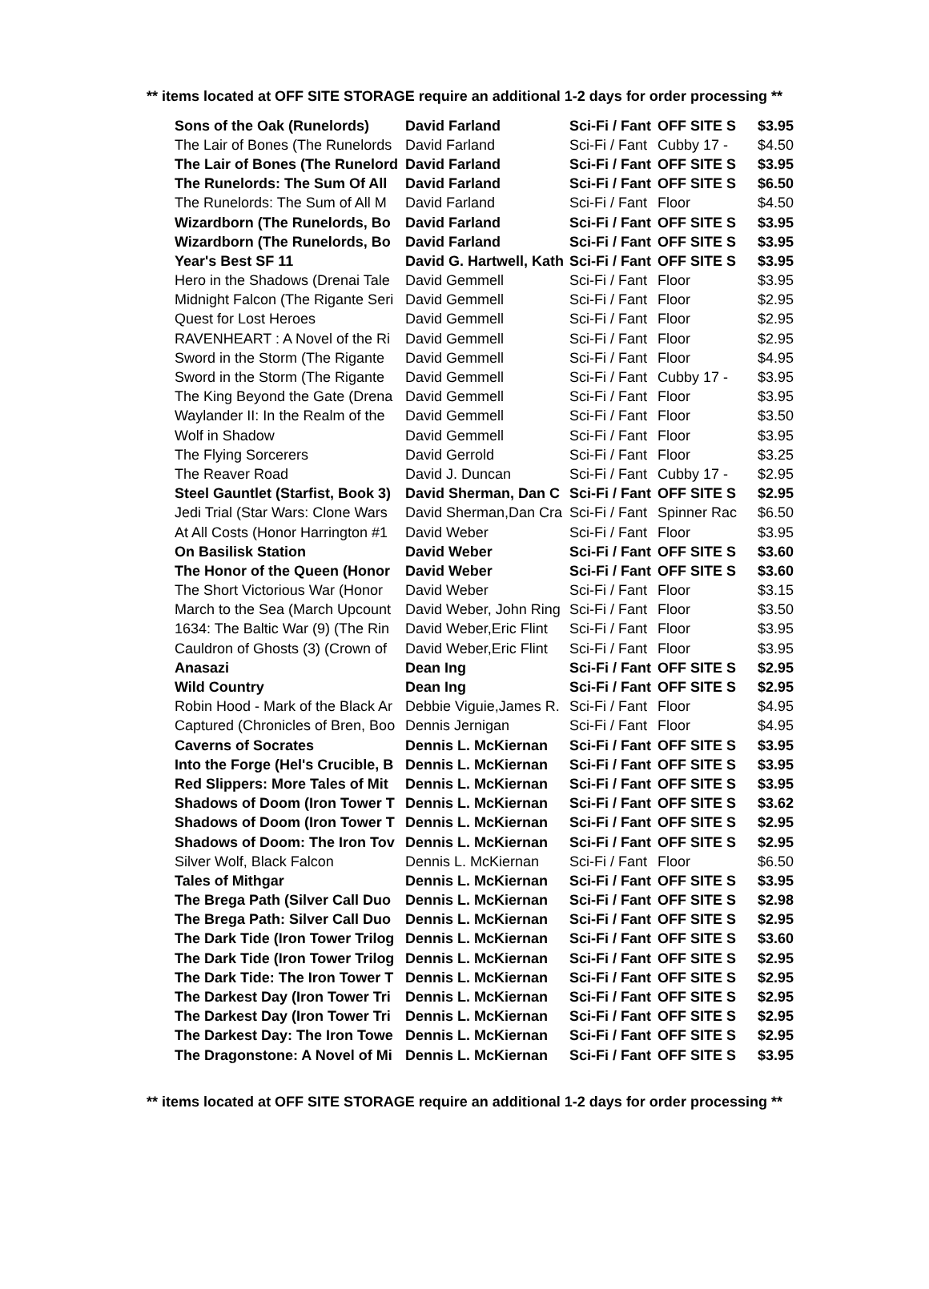** items located at OFF SITE STORAGE require an additional 1-2 days for order processing **
| Sons of the Oak (Runelords) | David Farland | Sci-Fi / Fant | OFF SITE S | $3.95 |
| The Lair of Bones (The Runelords | David Farland | Sci-Fi / Fant | Cubby 17 - | $4.50 |
| The Lair of Bones (The Runelord | David Farland | Sci-Fi / Fant | OFF SITE S | $3.95 |
| The Runelords: The Sum Of All | David Farland | Sci-Fi / Fant | OFF SITE S | $6.50 |
| The Runelords: The Sum of All M | David Farland | Sci-Fi / Fant | Floor | $4.50 |
| Wizardborn (The Runelords, Bo | David Farland | Sci-Fi / Fant | OFF SITE S | $3.95 |
| Wizardborn (The Runelords, Bo | David Farland | Sci-Fi / Fant | OFF SITE S | $3.95 |
| Year's Best SF 11 | David G. Hartwell, Kath | Sci-Fi / Fant | OFF SITE S | $3.95 |
| Hero in the Shadows (Drenai Tale | David Gemmell | Sci-Fi / Fant | Floor | $3.95 |
| Midnight Falcon (The Rigante Seri | David Gemmell | Sci-Fi / Fant | Floor | $2.95 |
| Quest for Lost Heroes | David Gemmell | Sci-Fi / Fant | Floor | $2.95 |
| RAVENHEART : A Novel of the Ri | David Gemmell | Sci-Fi / Fant | Floor | $2.95 |
| Sword in the Storm (The Rigante | David Gemmell | Sci-Fi / Fant | Floor | $4.95 |
| Sword in the Storm (The Rigante | David Gemmell | Sci-Fi / Fant | Cubby 17 - | $3.95 |
| The King Beyond the Gate (Drena | David Gemmell | Sci-Fi / Fant | Floor | $3.95 |
| Waylander II: In the Realm of the | David Gemmell | Sci-Fi / Fant | Floor | $3.50 |
| Wolf in Shadow | David Gemmell | Sci-Fi / Fant | Floor | $3.95 |
| The Flying Sorcerers | David Gerrold | Sci-Fi / Fant | Floor | $3.25 |
| The Reaver Road | David J. Duncan | Sci-Fi / Fant | Cubby 17 - | $2.95 |
| Steel Gauntlet (Starfist, Book 3) | David Sherman, Dan C | Sci-Fi / Fant | OFF SITE S | $2.95 |
| Jedi Trial (Star Wars: Clone Wars | David Sherman,Dan Cra | Sci-Fi / Fant | Spinner Rac | $6.50 |
| At All Costs (Honor Harrington #1 | David Weber | Sci-Fi / Fant | Floor | $3.95 |
| On Basilisk Station | David Weber | Sci-Fi / Fant | OFF SITE S | $3.60 |
| The Honor of the Queen (Honor | David Weber | Sci-Fi / Fant | OFF SITE S | $3.60 |
| The Short Victorious War (Honor | David Weber | Sci-Fi / Fant | Floor | $3.15 |
| March to the Sea (March Upcount | David Weber, John Ring | Sci-Fi / Fant | Floor | $3.50 |
| 1634: The Baltic War (9) (The Rin | David Weber,Eric Flint | Sci-Fi / Fant | Floor | $3.95 |
| Cauldron of Ghosts (3) (Crown of | David Weber,Eric Flint | Sci-Fi / Fant | Floor | $3.95 |
| Anasazi | Dean Ing | Sci-Fi / Fant | OFF SITE S | $2.95 |
| Wild Country | Dean Ing | Sci-Fi / Fant | OFF SITE S | $2.95 |
| Robin Hood - Mark of the Black Ar | Debbie Viguie,James R. | Sci-Fi / Fant | Floor | $4.95 |
| Captured (Chronicles of Bren, Boo | Dennis Jernigan | Sci-Fi / Fant | Floor | $4.95 |
| Caverns of Socrates | Dennis L. McKiernan | Sci-Fi / Fant | OFF SITE S | $3.95 |
| Into the Forge (Hel's Crucible, B | Dennis L. McKiernan | Sci-Fi / Fant | OFF SITE S | $3.95 |
| Red Slippers: More Tales of Mit | Dennis L. McKiernan | Sci-Fi / Fant | OFF SITE S | $3.95 |
| Shadows of Doom (Iron Tower T | Dennis L. McKiernan | Sci-Fi / Fant | OFF SITE S | $3.62 |
| Shadows of Doom (Iron Tower T | Dennis L. McKiernan | Sci-Fi / Fant | OFF SITE S | $2.95 |
| Shadows of Doom: The Iron Tov | Dennis L. McKiernan | Sci-Fi / Fant | OFF SITE S | $2.95 |
| Silver Wolf, Black Falcon | Dennis L. McKiernan | Sci-Fi / Fant | Floor | $6.50 |
| Tales of Mithgar | Dennis L. McKiernan | Sci-Fi / Fant | OFF SITE S | $3.95 |
| The Brega Path (Silver Call Duo | Dennis L. McKiernan | Sci-Fi / Fant | OFF SITE S | $2.98 |
| The Brega Path: Silver Call Duo | Dennis L. McKiernan | Sci-Fi / Fant | OFF SITE S | $2.95 |
| The Dark Tide (Iron Tower Trilog | Dennis L. McKiernan | Sci-Fi / Fant | OFF SITE S | $3.60 |
| The Dark Tide (Iron Tower Trilog | Dennis L. McKiernan | Sci-Fi / Fant | OFF SITE S | $2.95 |
| The Dark Tide: The Iron Tower T | Dennis L. McKiernan | Sci-Fi / Fant | OFF SITE S | $2.95 |
| The Darkest Day (Iron Tower Tri | Dennis L. McKiernan | Sci-Fi / Fant | OFF SITE S | $2.95 |
| The Darkest Day (Iron Tower Tri | Dennis L. McKiernan | Sci-Fi / Fant | OFF SITE S | $2.95 |
| The Darkest Day: The Iron Towe | Dennis L. McKiernan | Sci-Fi / Fant | OFF SITE S | $2.95 |
| The Dragonstone: A Novel of Mi | Dennis L. McKiernan | Sci-Fi / Fant | OFF SITE S | $3.95 |
** items located at OFF SITE STORAGE require an additional 1-2 days for order processing **